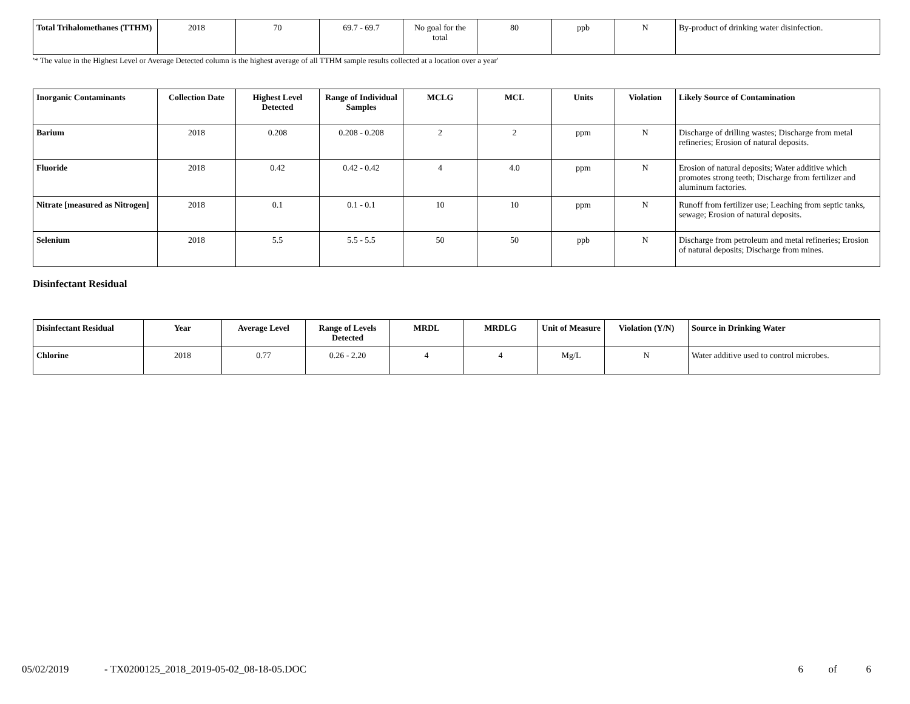| Total Trihalomethanes (TTHM) | 2018 | 70 | 69.7 - 69.7 | No goal for the total | 80 | ppb | N | By-product of drinking water disinfection. |
'* The value in the Highest Level or Average Detected column is the highest average of all TTHM sample results collected at a location over a year'
| Inorganic Contaminants | Collection Date | Highest Level Detected | Range of Individual Samples | MCLG | MCL | Units | Violation | Likely Source of Contamination |
| --- | --- | --- | --- | --- | --- | --- | --- | --- |
| Barium | 2018 | 0.208 | 0.208 - 0.208 | 2 | 2 | ppm | N | Discharge of drilling wastes; Discharge from metal refineries; Erosion of natural deposits. |
| Fluoride | 2018 | 0.42 | 0.42 - 0.42 | 4 | 4.0 | ppm | N | Erosion of natural deposits; Water additive which promotes strong teeth; Discharge from fertilizer and aluminum factories. |
| Nitrate [measured as Nitrogen] | 2018 | 0.1 | 0.1 - 0.1 | 10 | 10 | ppm | N | Runoff from fertilizer use; Leaching from septic tanks, sewage; Erosion of natural deposits. |
| Selenium | 2018 | 5.5 | 5.5 - 5.5 | 50 | 50 | ppb | N | Discharge from petroleum and metal refineries; Erosion of natural deposits; Discharge from mines. |
Disinfectant Residual
| Disinfectant Residual | Year | Average Level | Range of Levels Detected | MRDL | MRDLG | Unit of Measure | Violation (Y/N) | Source in Drinking Water |
| --- | --- | --- | --- | --- | --- | --- | --- | --- |
| Chlorine | 2018 | 0.77 | 0.26 - 2.20 | 4 | 4 | Mg/L | N | Water additive used to control microbes. |
05/02/2019 - TX0200125_2018_2019-05-02_08-18-05.DOC 6 of 6